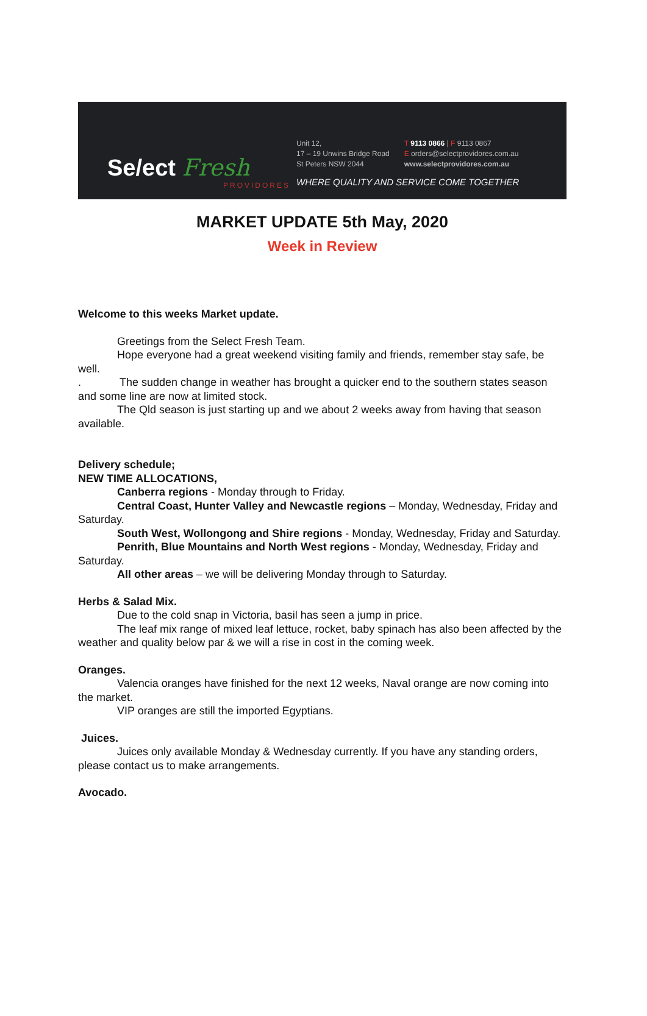Se/ect Fresh
PROVIDORES
Unit 12,
17 – 19 Unwins Bridge Road
St Peters NSW 2044
T 9113 0866 | F 9113 0867
E orders@selectprovidores.com.au
www.selectprovidores.com.au
WHERE QUALITY AND SERVICE COME TOGETHER
MARKET UPDATE 5th May, 2020
Week in Review
Welcome to this weeks Market update.
Greetings from the Select Fresh Team.
Hope everyone had a great weekend visiting family and friends, remember stay safe, be well.
. The sudden change in weather has brought a quicker end to the southern states season and some line are now at limited stock.
The Qld season is just starting up and we about 2 weeks away from having that season available.
Delivery schedule;
NEW TIME ALLOCATIONS,
Canberra regions - Monday through to Friday.
Central Coast, Hunter Valley and Newcastle regions – Monday, Wednesday, Friday and Saturday.
South West, Wollongong and Shire regions - Monday, Wednesday, Friday and Saturday.
Penrith, Blue Mountains and North West regions - Monday, Wednesday, Friday and Saturday.
All other areas – we will be delivering Monday through to Saturday.
Herbs & Salad Mix.
Due to the cold snap in Victoria, basil has seen a jump in price.
The leaf mix range of mixed leaf lettuce, rocket, baby spinach has also been affected by the weather and quality below par & we will a rise in cost in the coming week.
Oranges.
Valencia oranges have finished for the next 12 weeks, Naval orange are now coming into the market.
VIP oranges are still the imported Egyptians.
Juices.
Juices only available Monday & Wednesday currently. If you have any standing orders, please contact us to make arrangements.
Avocado.